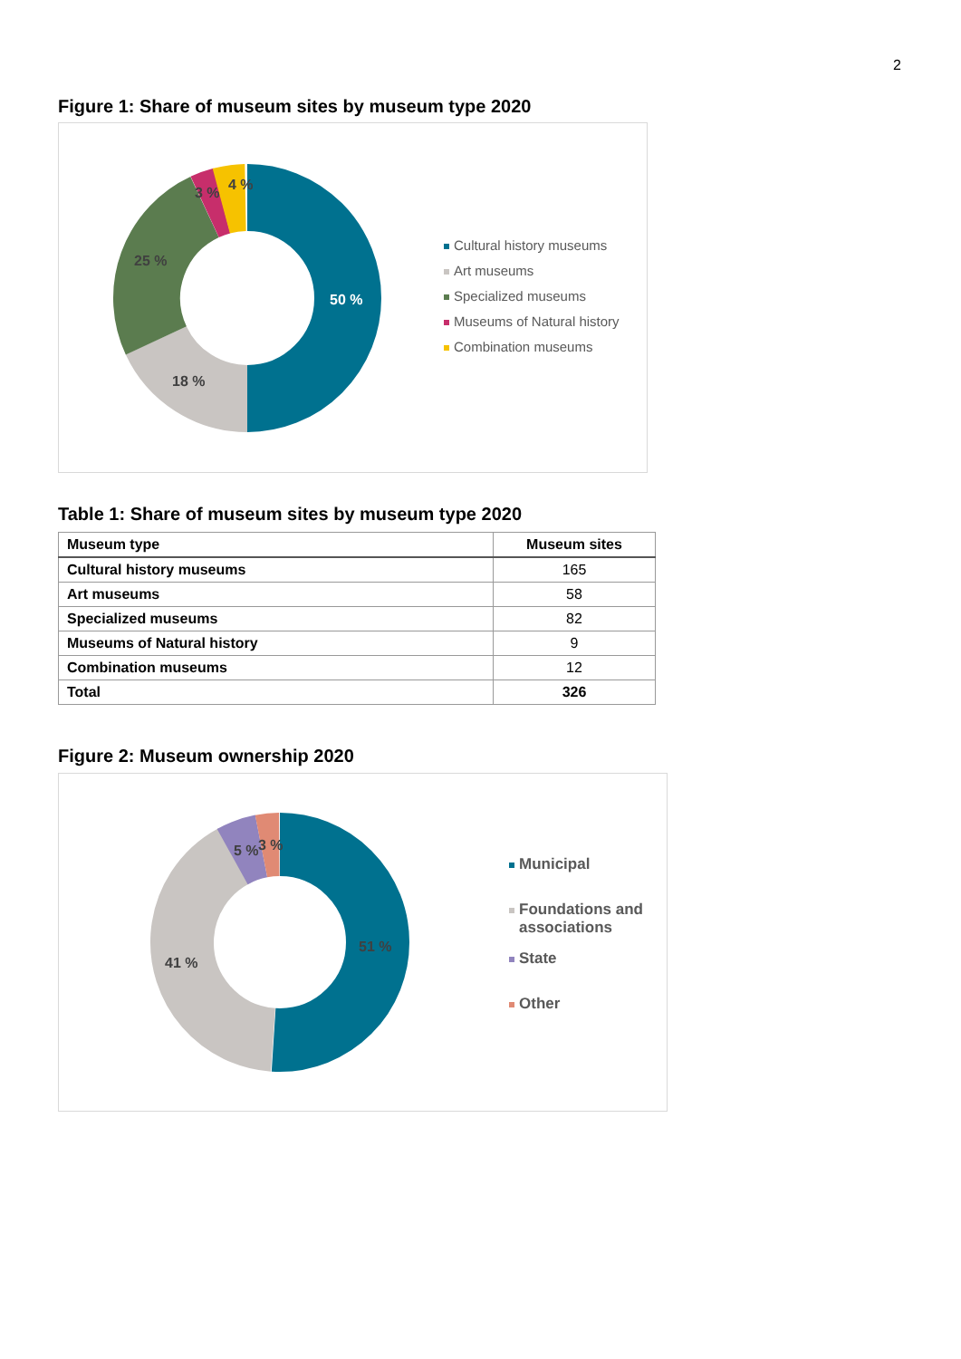2
Figure 1: Share of museum sites by museum type 2020
50 %
18 %
25 %
3 %
4 %
Cultural history museums
Art museums
Specialized museums
Museums of Natural history
Combination museums
Table 1: Share of museum sites by museum type 2020
| Museum type | Museum sites |
| --- | --- |
| Cultural history museums | 165 |
| Art museums | 58 |
| Specialized museums | 82 |
| Museums of Natural history | 9 |
| Combination museums | 12 |
| Total | 326 |
Figure 2: Museum ownership 2020
51 %
41 %
5 %
3 %
Municipal
Foundations and
associations
State
Other